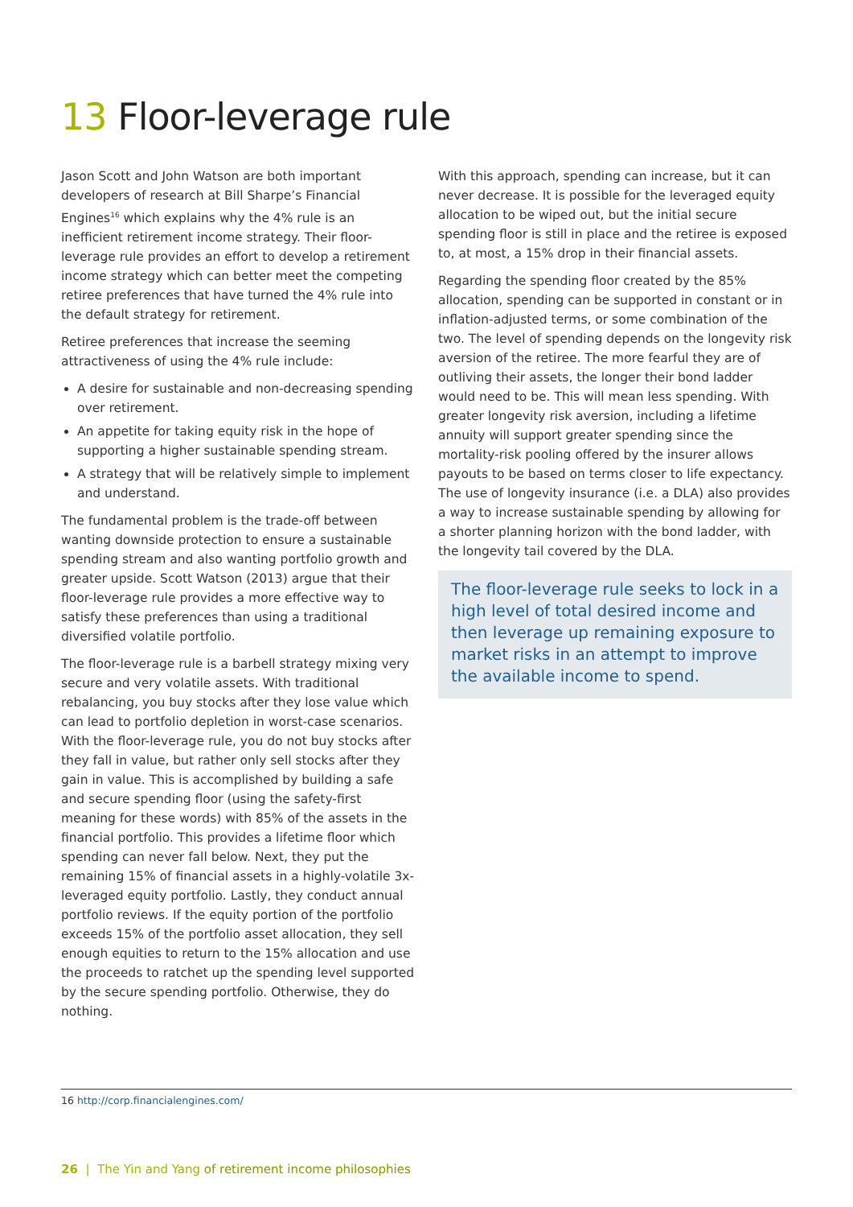13 Floor-leverage rule
Jason Scott and John Watson are both important developers of research at Bill Sharpe’s Financial Engines<sup>16</sup> which explains why the 4% rule is an inefficient retirement income strategy. Their floor-leverage rule provides an effort to develop a retirement income strategy which can better meet the competing retiree preferences that have turned the 4% rule into the default strategy for retirement.
Retiree preferences that increase the seeming attractiveness of using the 4% rule include:
A desire for sustainable and non-decreasing spending over retirement.
An appetite for taking equity risk in the hope of supporting a higher sustainable spending stream.
A strategy that will be relatively simple to implement and understand.
The fundamental problem is the trade-off between wanting downside protection to ensure a sustainable spending stream and also wanting portfolio growth and greater upside. Scott Watson (2013) argue that their floor-leverage rule provides a more effective way to satisfy these preferences than using a traditional diversified volatile portfolio.
The floor-leverage rule is a barbell strategy mixing very secure and very volatile assets. With traditional rebalancing, you buy stocks after they lose value which can lead to portfolio depletion in worst-case scenarios. With the floor-leverage rule, you do not buy stocks after they fall in value, but rather only sell stocks after they gain in value. This is accomplished by building a safe and secure spending floor (using the safety-first meaning for these words) with 85% of the assets in the financial portfolio. This provides a lifetime floor which spending can never fall below. Next, they put the remaining 15% of financial assets in a highly-volatile 3x-leveraged equity portfolio. Lastly, they conduct annual portfolio reviews. If the equity portion of the portfolio exceeds 15% of the portfolio asset allocation, they sell enough equities to return to the 15% allocation and use the proceeds to ratchet up the spending level supported by the secure spending portfolio. Otherwise, they do nothing.
With this approach, spending can increase, but it can never decrease. It is possible for the leveraged equity allocation to be wiped out, but the initial secure spending floor is still in place and the retiree is exposed to, at most, a 15% drop in their financial assets.
Regarding the spending floor created by the 85% allocation, spending can be supported in constant or in inflation-adjusted terms, or some combination of the two. The level of spending depends on the longevity risk aversion of the retiree. The more fearful they are of outliving their assets, the longer their bond ladder would need to be. This will mean less spending. With greater longevity risk aversion, including a lifetime annuity will support greater spending since the mortality-risk pooling offered by the insurer allows payouts to be based on terms closer to life expectancy. The use of longevity insurance (i.e. a DLA) also provides a way to increase sustainable spending by allowing for a shorter planning horizon with the bond ladder, with the longevity tail covered by the DLA.
The floor-leverage rule seeks to lock in a high level of total desired income and then leverage up remaining exposure to market risks in an attempt to improve the available income to spend.
16 http://corp.financialengines.com/
26 | The Yin and Yang of retirement income philosophies